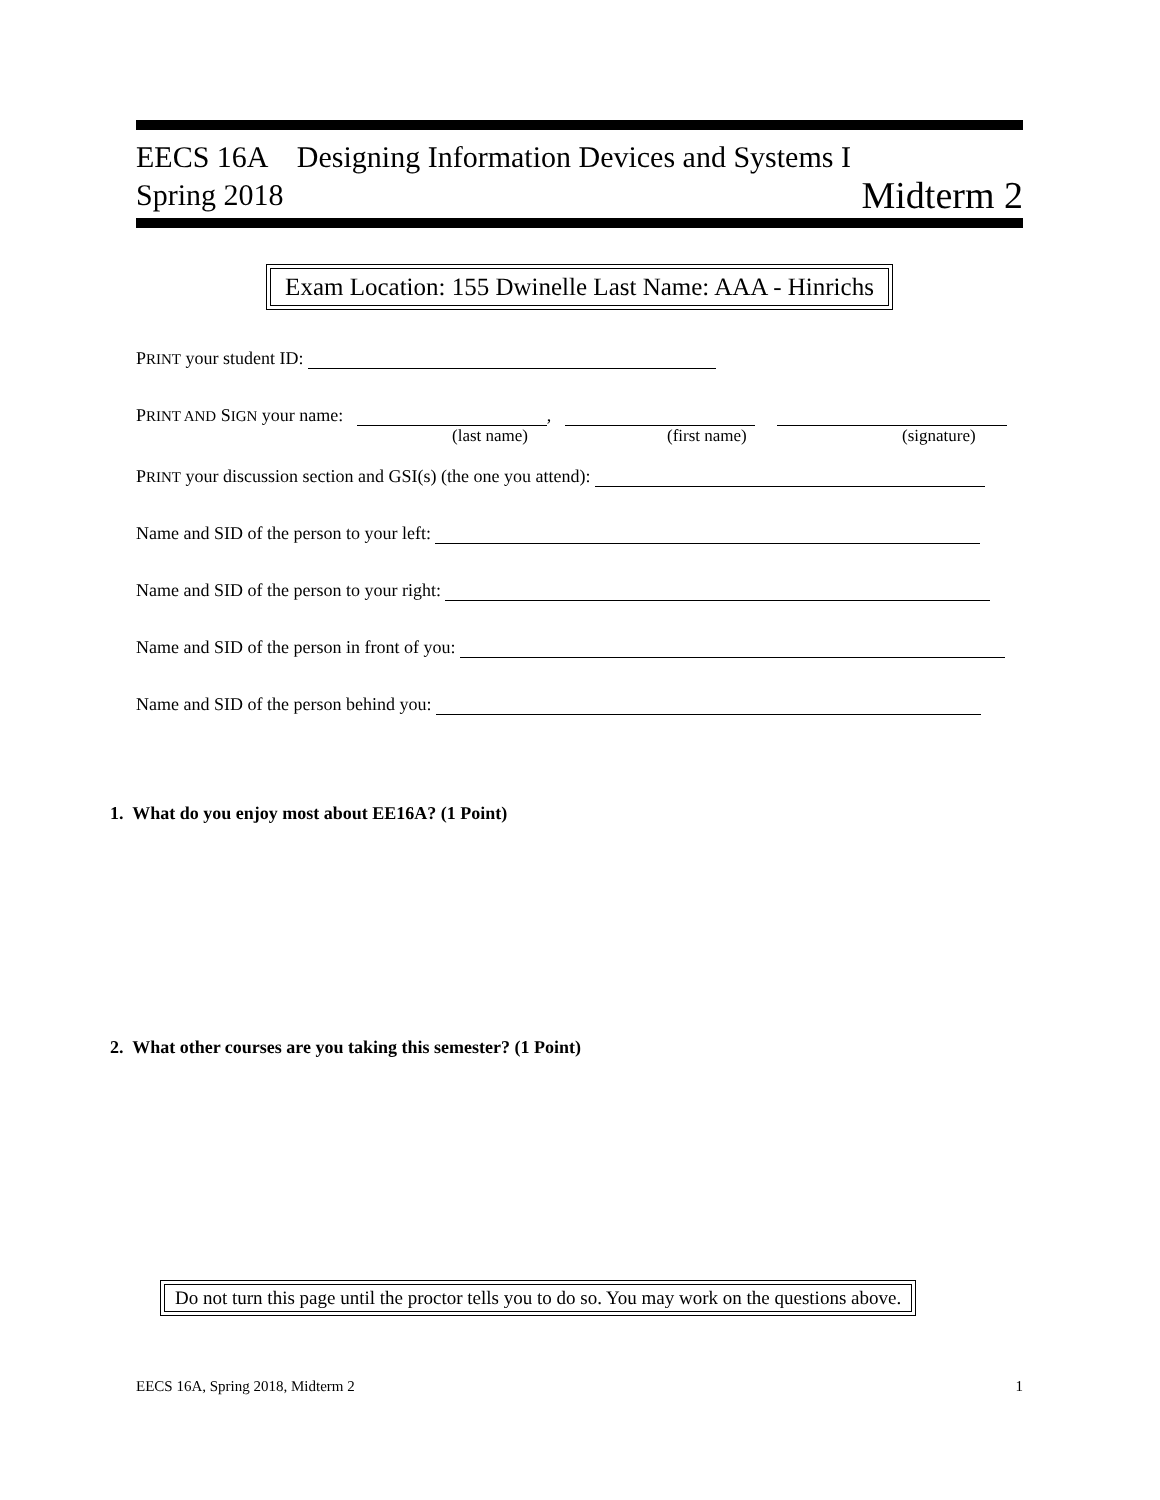EECS 16A Designing Information Devices and Systems I
Spring 2018
Midterm 2
Exam Location: 155 Dwinelle Last Name: AAA - Hinrichs
PRINT your student ID:
PRINT AND SIGN your name: ,
(last name) (first name) (signature)
PRINT your discussion section and GSI(s) (the one you attend):
Name and SID of the person to your left:
Name and SID of the person to your right:
Name and SID of the person in front of you:
Name and SID of the person behind you:
1. What do you enjoy most about EE16A? (1 Point)
2. What other courses are you taking this semester? (1 Point)
Do not turn this page until the proctor tells you to do so. You may work on the questions above.
EECS 16A, Spring 2018, Midterm 2 1